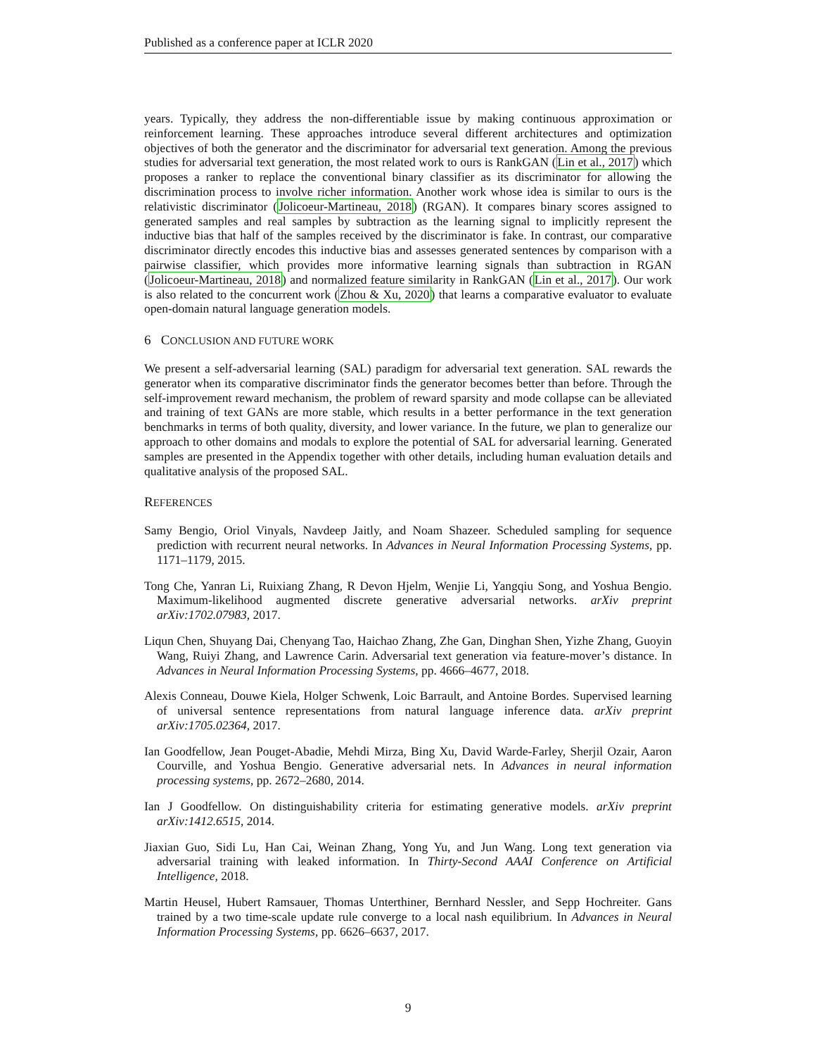Published as a conference paper at ICLR 2020
years. Typically, they address the non-differentiable issue by making continuous approximation or reinforcement learning. These approaches introduce several different architectures and optimization objectives of both the generator and the discriminator for adversarial text generation. Among the previous studies for adversarial text generation, the most related work to ours is RankGAN (Lin et al., 2017) which proposes a ranker to replace the conventional binary classifier as its discriminator for allowing the discrimination process to involve richer information. Another work whose idea is similar to ours is the relativistic discriminator (Jolicoeur-Martineau, 2018) (RGAN). It compares binary scores assigned to generated samples and real samples by subtraction as the learning signal to implicitly represent the inductive bias that half of the samples received by the discriminator is fake. In contrast, our comparative discriminator directly encodes this inductive bias and assesses generated sentences by comparison with a pairwise classifier, which provides more informative learning signals than subtraction in RGAN (Jolicoeur-Martineau, 2018) and normalized feature similarity in RankGAN (Lin et al., 2017). Our work is also related to the concurrent work (Zhou & Xu, 2020) that learns a comparative evaluator to evaluate open-domain natural language generation models.
6 CONCLUSION AND FUTURE WORK
We present a self-adversarial learning (SAL) paradigm for adversarial text generation. SAL rewards the generator when its comparative discriminator finds the generator becomes better than before. Through the self-improvement reward mechanism, the problem of reward sparsity and mode collapse can be alleviated and training of text GANs are more stable, which results in a better performance in the text generation benchmarks in terms of both quality, diversity, and lower variance. In the future, we plan to generalize our approach to other domains and modals to explore the potential of SAL for adversarial learning. Generated samples are presented in the Appendix together with other details, including human evaluation details and qualitative analysis of the proposed SAL.
REFERENCES
Samy Bengio, Oriol Vinyals, Navdeep Jaitly, and Noam Shazeer. Scheduled sampling for sequence prediction with recurrent neural networks. In Advances in Neural Information Processing Systems, pp. 1171–1179, 2015.
Tong Che, Yanran Li, Ruixiang Zhang, R Devon Hjelm, Wenjie Li, Yangqiu Song, and Yoshua Bengio. Maximum-likelihood augmented discrete generative adversarial networks. arXiv preprint arXiv:1702.07983, 2017.
Liqun Chen, Shuyang Dai, Chenyang Tao, Haichao Zhang, Zhe Gan, Dinghan Shen, Yizhe Zhang, Guoyin Wang, Ruiyi Zhang, and Lawrence Carin. Adversarial text generation via feature-mover’s distance. In Advances in Neural Information Processing Systems, pp. 4666–4677, 2018.
Alexis Conneau, Douwe Kiela, Holger Schwenk, Loic Barrault, and Antoine Bordes. Supervised learning of universal sentence representations from natural language inference data. arXiv preprint arXiv:1705.02364, 2017.
Ian Goodfellow, Jean Pouget-Abadie, Mehdi Mirza, Bing Xu, David Warde-Farley, Sherjil Ozair, Aaron Courville, and Yoshua Bengio. Generative adversarial nets. In Advances in neural information processing systems, pp. 2672–2680, 2014.
Ian J Goodfellow. On distinguishability criteria for estimating generative models. arXiv preprint arXiv:1412.6515, 2014.
Jiaxian Guo, Sidi Lu, Han Cai, Weinan Zhang, Yong Yu, and Jun Wang. Long text generation via adversarial training with leaked information. In Thirty-Second AAAI Conference on Artificial Intelligence, 2018.
Martin Heusel, Hubert Ramsauer, Thomas Unterthiner, Bernhard Nessler, and Sepp Hochreiter. Gans trained by a two time-scale update rule converge to a local nash equilibrium. In Advances in Neural Information Processing Systems, pp. 6626–6637, 2017.
9